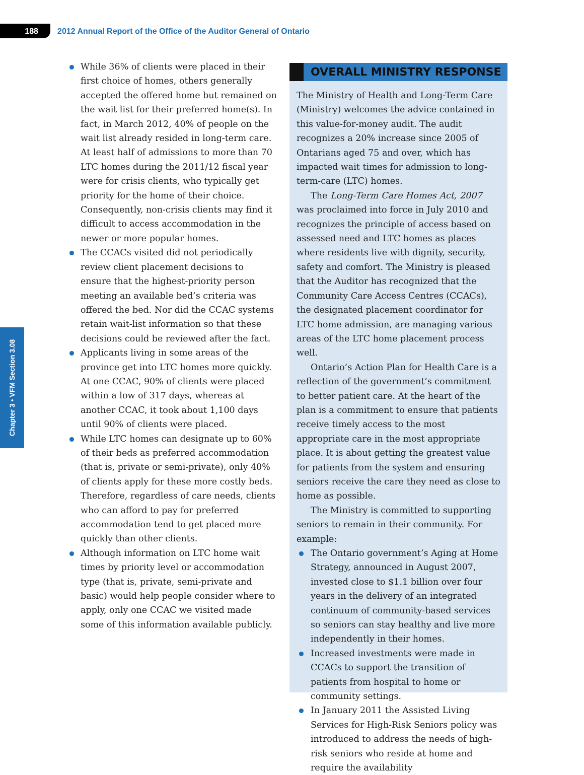188
2012 Annual Report of the Office of the Auditor General of Ontario
Chapter 3 • VFM Section 3.08
While 36% of clients were placed in their first choice of homes, others generally accepted the offered home but remained on the wait list for their preferred home(s). In fact, in March 2012, 40% of people on the wait list already resided in long-term care. At least half of admissions to more than 70 LTC homes during the 2011/12 fiscal year were for crisis clients, who typically get priority for the home of their choice. Consequently, non-crisis clients may find it difficult to access accommodation in the newer or more popular homes.
The CCACs visited did not periodically review client placement decisions to ensure that the highest-priority person meeting an available bed’s criteria was offered the bed. Nor did the CCAC systems retain wait-list information so that these decisions could be reviewed after the fact.
Applicants living in some areas of the province get into LTC homes more quickly. At one CCAC, 90% of clients were placed within a low of 317 days, whereas at another CCAC, it took about 1,100 days until 90% of clients were placed.
While LTC homes can designate up to 60% of their beds as preferred accommodation (that is, private or semi-private), only 40% of clients apply for these more costly beds. Therefore, regardless of care needs, clients who can afford to pay for preferred accommodation tend to get placed more quickly than other clients.
Although information on LTC home wait times by priority level or accommodation type (that is, private, semi-private and basic) would help people consider where to apply, only one CCAC we visited made some of this information available publicly.
OVERALL MINISTRY RESPONSE
The Ministry of Health and Long-Term Care (Ministry) welcomes the advice contained in this value-for-money audit. The audit recognizes a 20% increase since 2005 of Ontarians aged 75 and over, which has impacted wait times for admission to long-term-care (LTC) homes.
The Long-Term Care Homes Act, 2007 was proclaimed into force in July 2010 and recognizes the principle of access based on assessed need and LTC homes as places where residents live with dignity, security, safety and comfort. The Ministry is pleased that the Auditor has recognized that the Community Care Access Centres (CCACs), the designated placement coordinator for LTC home admission, are managing various areas of the LTC home placement process well.
Ontario’s Action Plan for Health Care is a reflection of the government’s commitment to better patient care. At the heart of the plan is a commitment to ensure that patients receive timely access to the most appropriate care in the most appropriate place. It is about getting the greatest value for patients from the system and ensuring seniors receive the care they need as close to home as possible.
The Ministry is committed to supporting seniors to remain in their community. For example:
The Ontario government’s Aging at Home Strategy, announced in August 2007, invested close to $1.1 billion over four years in the delivery of an integrated continuum of community-based services so seniors can stay healthy and live more independently in their homes.
Increased investments were made in CCACs to support the transition of patients from hospital to home or community settings.
In January 2011 the Assisted Living Services for High-Risk Seniors policy was introduced to address the needs of high-risk seniors who reside at home and require the availability